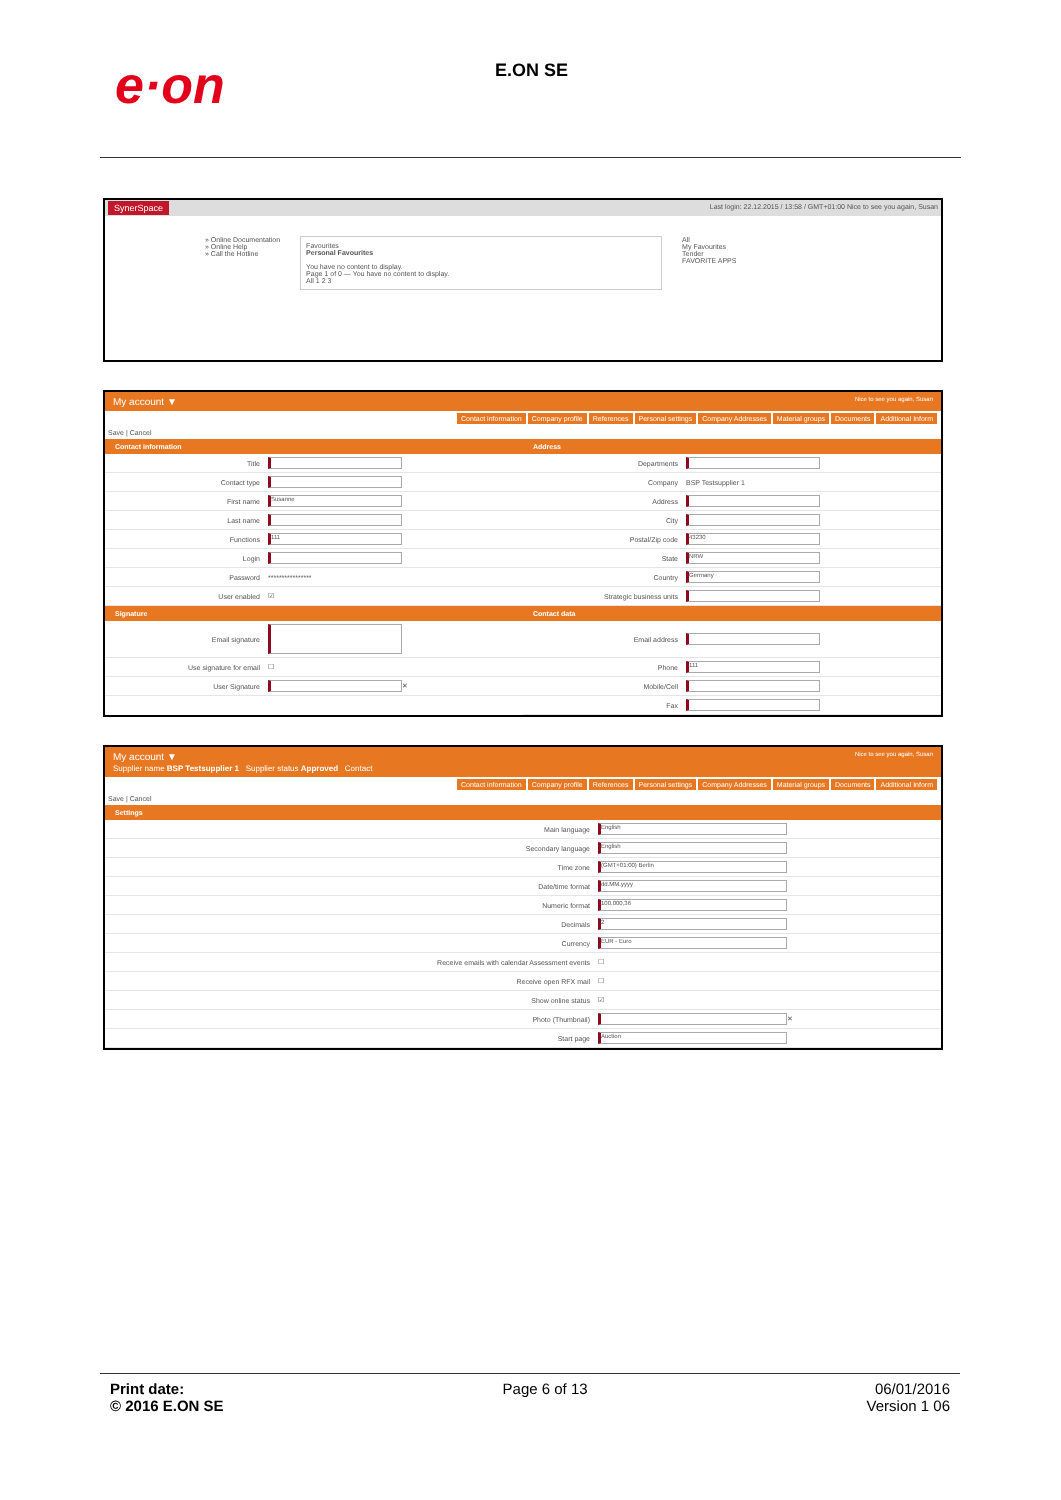e·on
E.ON SE
SynerSpace Last login: 22.12.2015 / 13:58 / GMT+01:00 Nice to see you again, Susan
» Online Documentation
» Online Help
» Call the Hotline
Favourites
Personal Favourites
You have no content to display.
Page 1 of 0 — You have no content to display.
All 1 2 3
All
My Favourites
Tender
FAVORITE APPS
My account ▼ Nice to see you again, Susan
Contact information Company profile References Personal settings Company Addresses Material groups Documents Additional Inform
Save | Cancel
Contact information
Title
Contact type
First name Susanne
Last name
Functions 111
Login
Password ****************
User enabled ☑
Signature
Email signature
Use signature for email ☐
User Signature ✕
Address
Departments
Company BSP Testsupplier 1
Address
City
Postal/Zip code 43230
State NRW
Country Germany
Strategic business units
Contact data
Email address
Phone 111
Mobile/Cell
Fax
My account ▼ Nice to see you again, Susan
Supplier name BSP Testsupplier 1 Supplier status Approved Contact
Contact information Company profile References Personal settings Company Addresses Material groups Documents Additional Inform
Save | Cancel
Settings
Main language English
Secondary language English
Time zone (GMT+01:00) Berlin
Date/time format dd.MM.yyyy
Numeric format 100.000,36
Decimals 2
Currency EUR - Euro
Receive emails with calendar Assessment events ☐
Receive open RFX mail ☐
Show online status ☑
Photo (Thumbnail) ✕
Start page Auction
Print date:
© 2016 E.ON SE
Page 6 of 13 06/01/2016
Version 1 06